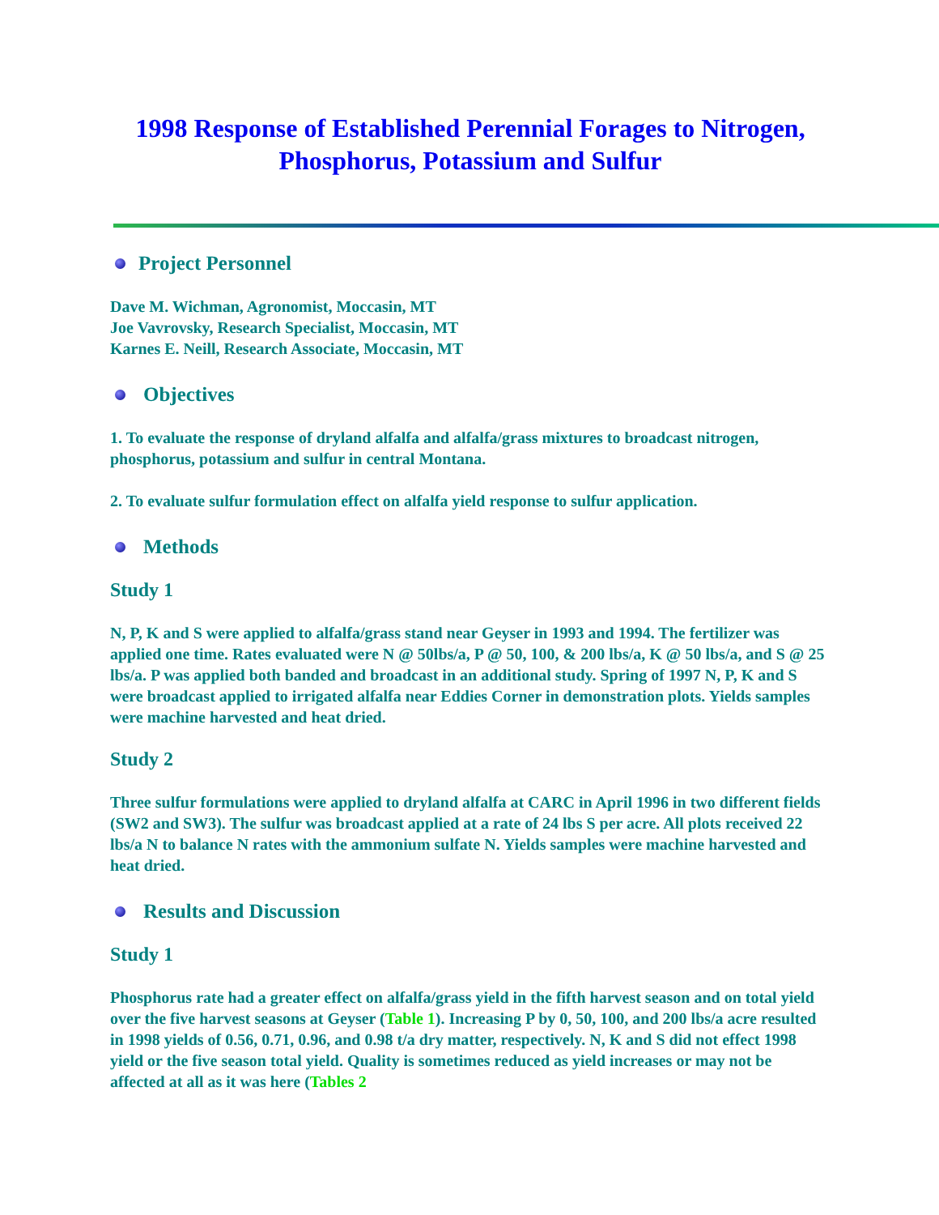1998 Response of Established Perennial Forages to Nitrogen, Phosphorus, Potassium and Sulfur
Project Personnel
Dave M. Wichman, Agronomist, Moccasin, MT
Joe Vavrovsky, Research Specialist, Moccasin, MT
Karnes E. Neill, Research Associate, Moccasin, MT
Objectives
1. To evaluate the response of dryland alfalfa and alfalfa/grass mixtures to broadcast nitrogen, phosphorus, potassium and sulfur in central Montana.
2. To evaluate sulfur formulation effect on alfalfa yield response to sulfur application.
Methods
Study 1
N, P, K and S were applied to alfalfa/grass stand near Geyser in 1993 and 1994. The fertilizer was applied one time. Rates evaluated were N @ 50lbs/a, P @ 50, 100, & 200 lbs/a, K @ 50 lbs/a, and S @ 25 lbs/a. P was applied both banded and broadcast in an additional study. Spring of 1997 N, P, K and S were broadcast applied to irrigated alfalfa near Eddies Corner in demonstration plots. Yields samples were machine harvested and heat dried.
Study 2
Three sulfur formulations were applied to dryland alfalfa at CARC in April 1996 in two different fields (SW2 and SW3). The sulfur was broadcast applied at a rate of 24 lbs S per acre. All plots received 22 lbs/a N to balance N rates with the ammonium sulfate N. Yields samples were machine harvested and heat dried.
Results and Discussion
Study 1
Phosphorus rate had a greater effect on alfalfa/grass yield in the fifth harvest season and on total yield over the five harvest seasons at Geyser (Table 1). Increasing P by 0, 50, 100, and 200 lbs/a acre resulted in 1998 yields of 0.56, 0.71, 0.96, and 0.98 t/a dry matter, respectively. N, K and S did not effect 1998 yield or the five season total yield. Quality is sometimes reduced as yield increases or may not be affected at all as it was here (Tables 2